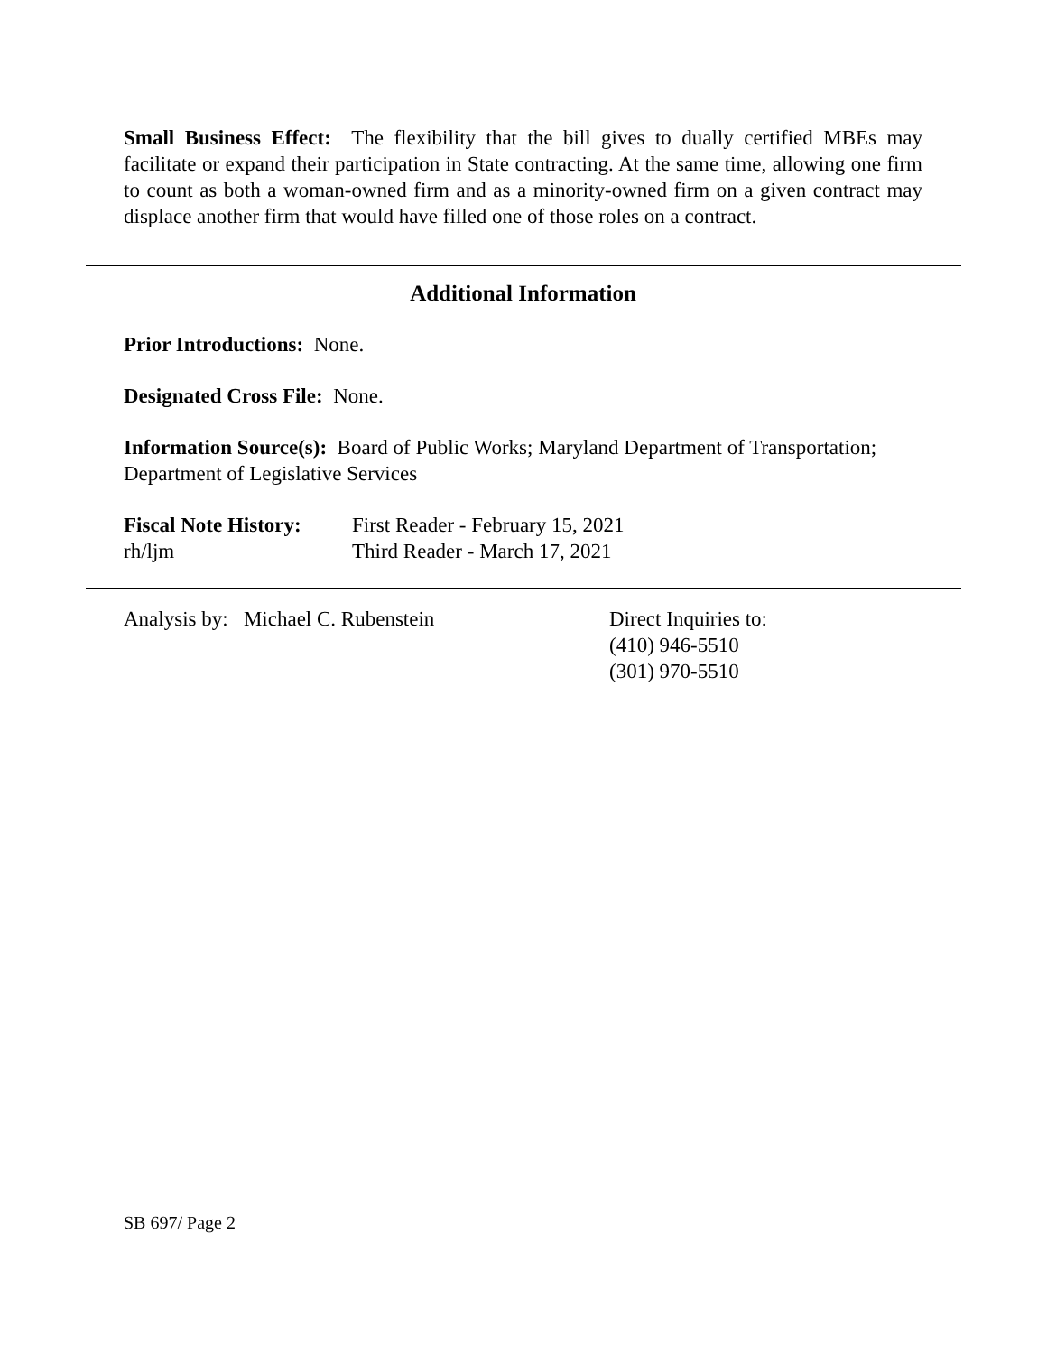Small Business Effect: The flexibility that the bill gives to dually certified MBEs may facilitate or expand their participation in State contracting. At the same time, allowing one firm to count as both a woman-owned firm and as a minority-owned firm on a given contract may displace another firm that would have filled one of those roles on a contract.
Additional Information
Prior Introductions: None.
Designated Cross File: None.
Information Source(s): Board of Public Works; Maryland Department of Transportation; Department of Legislative Services
Fiscal Note History:
rh/ljm
First Reader - February 15, 2021
Third Reader - March 17, 2021
Analysis by: Michael C. Rubenstein Direct Inquiries to:
(410) 946-5510
(301) 970-5510
SB 697/ Page 2